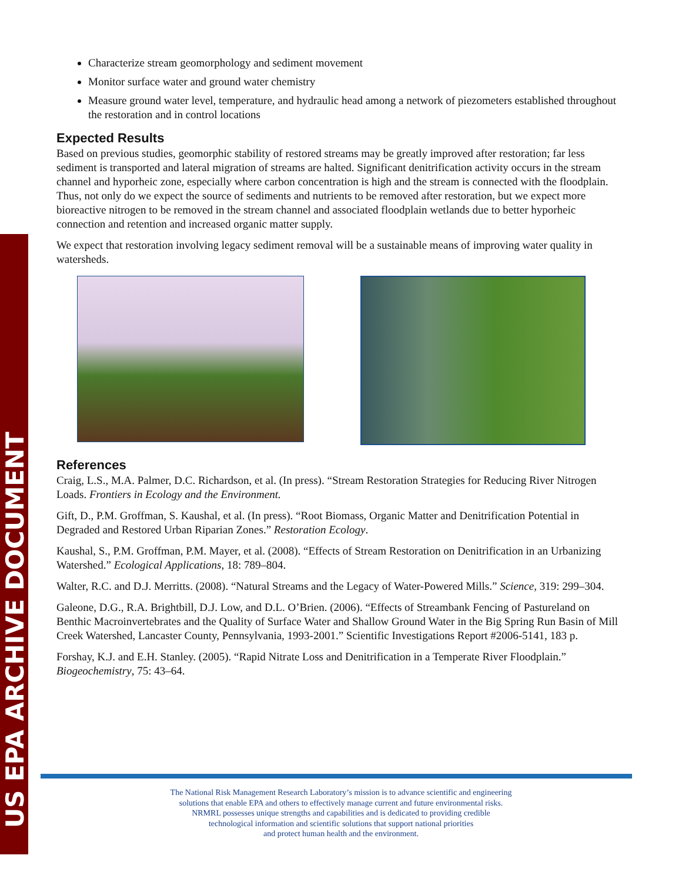US EPA ARCHIVE DOCUMENT
Characterize stream geomorphology and sediment movement
Monitor surface water and ground water chemistry
Measure ground water level, temperature, and hydraulic head among a network of piezometers established throughout the restoration and in control locations
Expected Results
Based on previous studies, geomorphic stability of restored streams may be greatly improved after restoration; far less sediment is transported and lateral migration of streams are halted. Significant denitrification activity occurs in the stream channel and hyporheic zone, especially where carbon concentration is high and the stream is connected with the floodplain. Thus, not only do we expect the source of sediments and nutrients to be removed after restoration, but we expect more bioreactive nitrogen to be removed in the stream channel and associated floodplain wetlands due to better hyporheic connection and retention and increased organic matter supply.
We expect that restoration involving legacy sediment removal will be a sustainable means of improving water quality in watersheds.
References
Craig, L.S., M.A. Palmer, D.C. Richardson, et al. (In press). “Stream Restoration Strategies for Reducing River Nitrogen Loads. Frontiers in Ecology and the Environment.
Gift, D., P.M. Groffman, S. Kaushal, et al. (In press). “Root Biomass, Organic Matter and Denitrification Potential in Degraded and Restored Urban Riparian Zones.” Restoration Ecology.
Kaushal, S., P.M. Groffman, P.M. Mayer, et al. (2008). “Effects of Stream Restoration on Denitrification in an Urbanizing Watershed.” Ecological Applications, 18: 789–804.
Walter, R.C. and D.J. Merritts. (2008). “Natural Streams and the Legacy of Water-Powered Mills.” Science, 319: 299–304.
Galeone, D.G., R.A. Brightbill, D.J. Low, and D.L. O’Brien. (2006). “Effects of Streambank Fencing of Pastureland on Benthic Macroinvertebrates and the Quality of Surface Water and Shallow Ground Water in the Big Spring Run Basin of Mill Creek Watershed, Lancaster County, Pennsylvania, 1993-2001.” Scientific Investigations Report #2006-5141, 183 p.
Forshay, K.J. and E.H. Stanley. (2005). “Rapid Nitrate Loss and Denitrification in a Temperate River Floodplain.” Biogeochemistry, 75: 43–64.
The National Risk Management Research Laboratory’s mission is to advance scientific and engineering
solutions that enable EPA and others to effectively manage current and future environmental risks.
NRMRL possesses unique strengths and capabilities and is dedicated to providing credible
technological information and scientific solutions that support national priorities
and protect human health and the environment.